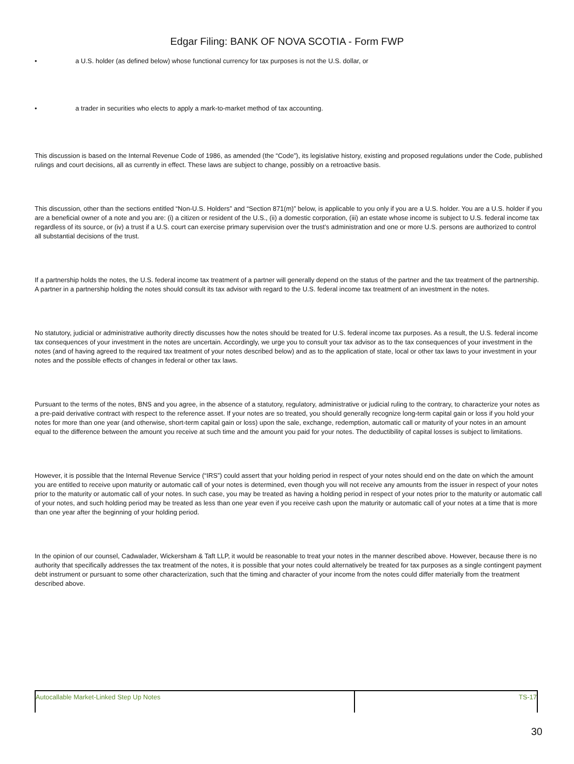Edgar Filing: BANK OF NOVA SCOTIA - Form FWP
• a U.S. holder (as defined below) whose functional currency for tax purposes is not the U.S. dollar, or
• a trader in securities who elects to apply a mark-to-market method of tax accounting.
This discussion is based on the Internal Revenue Code of 1986, as amended (the “Code”), its legislative history, existing and proposed regulations under the Code, published rulings and court decisions, all as currently in effect. These laws are subject to change, possibly on a retroactive basis.
This discussion, other than the sections entitled “Non-U.S. Holders” and “Section 871(m)” below, is applicable to you only if you are a U.S. holder. You are a U.S. holder if you are a beneficial owner of a note and you are: (i) a citizen or resident of the U.S., (ii) a domestic corporation, (iii) an estate whose income is subject to U.S. federal income tax regardless of its source, or (iv) a trust if a U.S. court can exercise primary supervision over the trust’s administration and one or more U.S. persons are authorized to control all substantial decisions of the trust.
If a partnership holds the notes, the U.S. federal income tax treatment of a partner will generally depend on the status of the partner and the tax treatment of the partnership. A partner in a partnership holding the notes should consult its tax advisor with regard to the U.S. federal income tax treatment of an investment in the notes.
No statutory, judicial or administrative authority directly discusses how the notes should be treated for U.S. federal income tax purposes. As a result, the U.S. federal income tax consequences of your investment in the notes are uncertain. Accordingly, we urge you to consult your tax advisor as to the tax consequences of your investment in the notes (and of having agreed to the required tax treatment of your notes described below) and as to the application of state, local or other tax laws to your investment in your notes and the possible effects of changes in federal or other tax laws.
Pursuant to the terms of the notes, BNS and you agree, in the absence of a statutory, regulatory, administrative or judicial ruling to the contrary, to characterize your notes as a pre-paid derivative contract with respect to the reference asset. If your notes are so treated, you should generally recognize long-term capital gain or loss if you hold your notes for more than one year (and otherwise, short-term capital gain or loss) upon the sale, exchange, redemption, automatic call or maturity of your notes in an amount equal to the difference between the amount you receive at such time and the amount you paid for your notes. The deductibility of capital losses is subject to limitations.
However, it is possible that the Internal Revenue Service (“IRS”) could assert that your holding period in respect of your notes should end on the date on which the amount you are entitled to receive upon maturity or automatic call of your notes is determined, even though you will not receive any amounts from the issuer in respect of your notes prior to the maturity or automatic call of your notes. In such case, you may be treated as having a holding period in respect of your notes prior to the maturity or automatic call of your notes, and such holding period may be treated as less than one year even if you receive cash upon the maturity or automatic call of your notes at a time that is more than one year after the beginning of your holding period.
In the opinion of our counsel, Cadwalader, Wickersham & Taft LLP, it would be reasonable to treat your notes in the manner described above. However, because there is no authority that specifically addresses the tax treatment of the notes, it is possible that your notes could alternatively be treated for tax purposes as a single contingent payment debt instrument or pursuant to some other characterization, such that the timing and character of your income from the notes could differ materially from the treatment described above.
Autocallable Market-Linked Step Up Notes TS-17
30